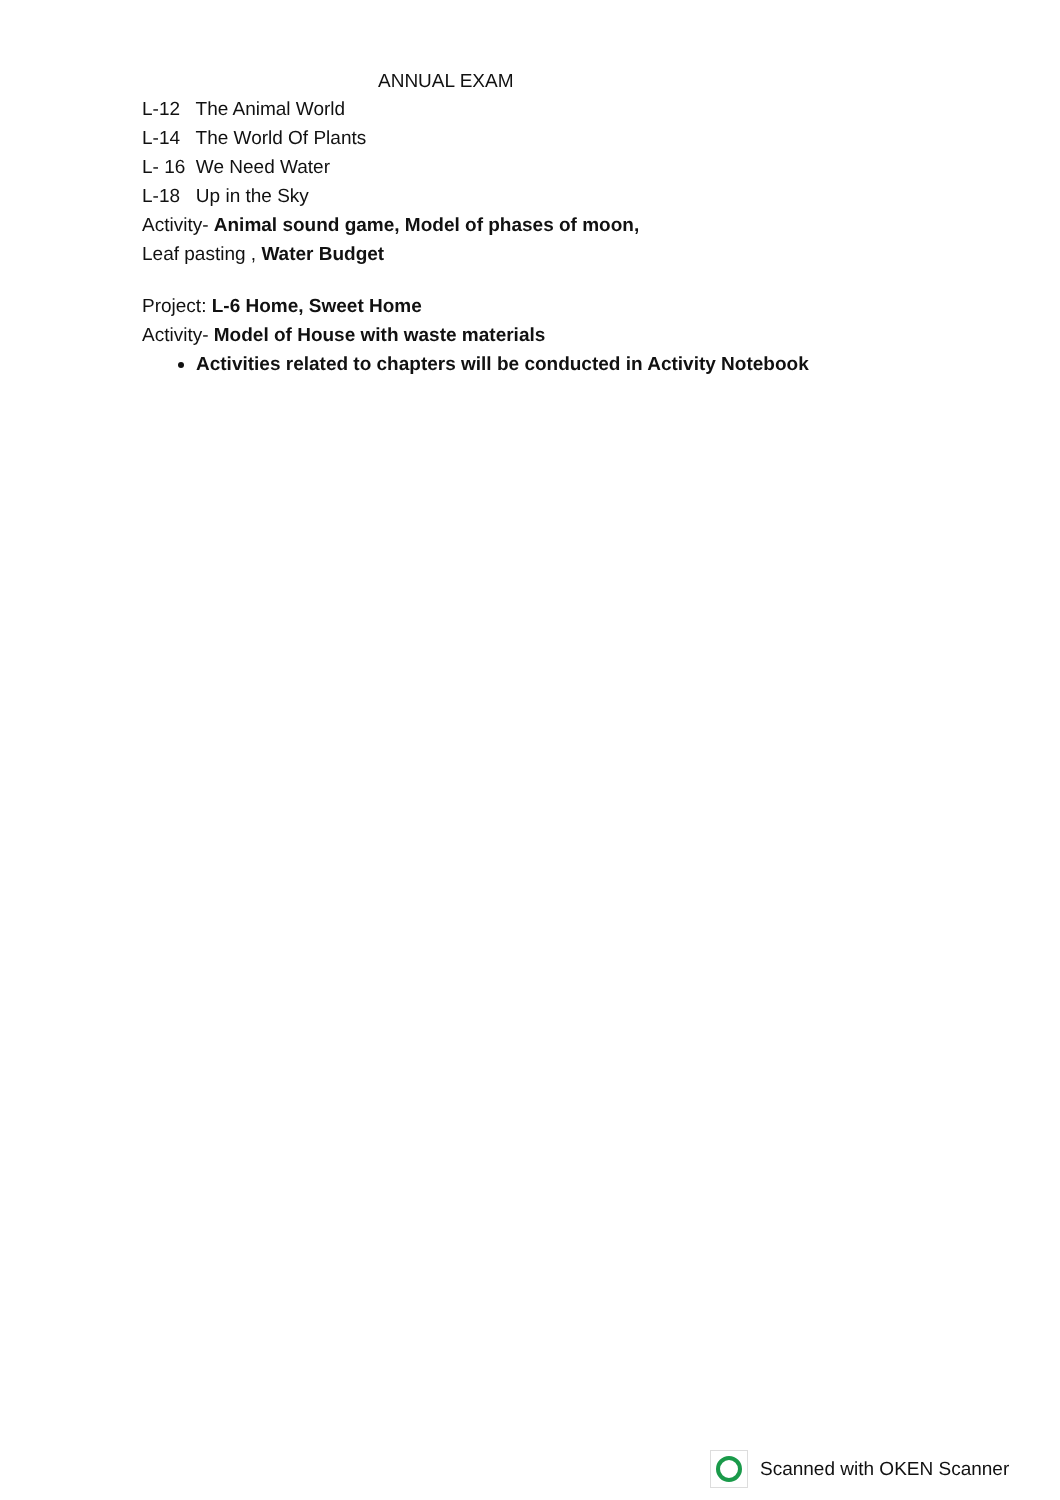ANNUAL EXAM
L-12 The Animal World
L-14 The World Of Plants
L- 16 We Need Water
L-18 Up in the Sky
Activity- Animal sound game, Model of phases of moon,
Leaf pasting , Water Budget
Project: L-6 Home, Sweet Home
Activity- Model of House with waste materials
Activities related to chapters will be conducted in Activity Notebook
Scanned with OKEN Scanner